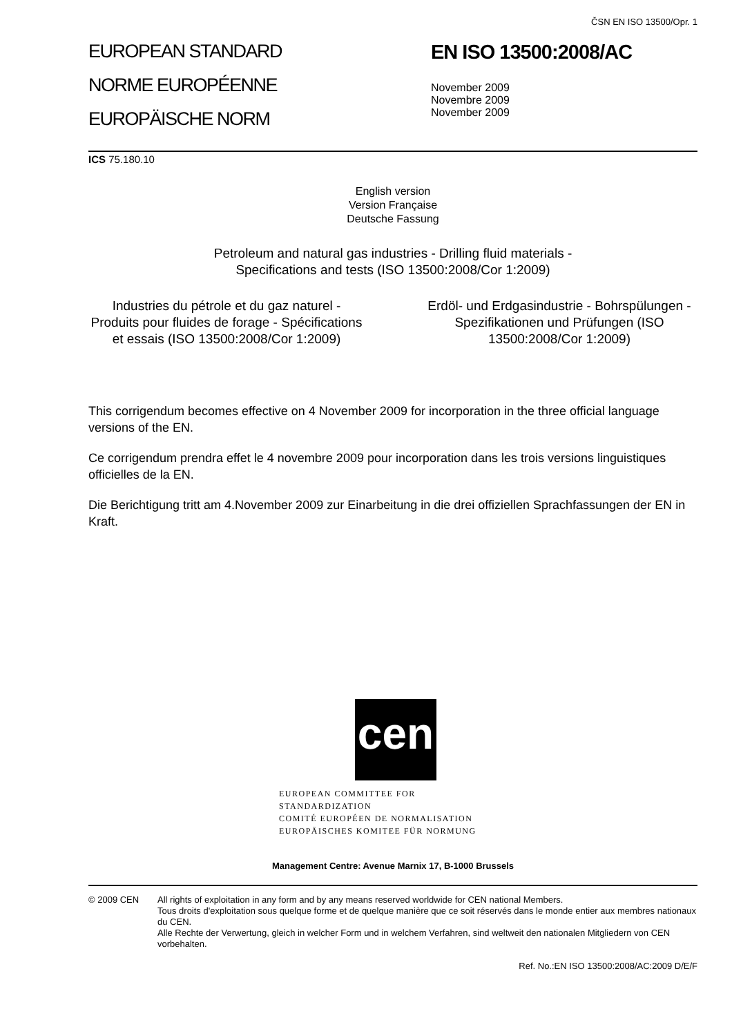ČSN EN ISO 13500/Opr. 1
EUROPEAN STANDARD
NORME EUROPÉENNE
EUROPÄISCHE NORM
EN ISO 13500:2008/AC
November 2009
Novembre 2009
November 2009
ICS 75.180.10
English version
Version Française
Deutsche Fassung
Petroleum and natural gas industries - Drilling fluid materials -
Specifications and tests (ISO 13500:2008/Cor 1:2009)
Industries du pétrole et du gaz naturel - Produits pour fluides de forage - Spécifications et essais (ISO 13500:2008/Cor 1:2009)
Erdöl- und Erdgasindustrie - Bohrspülungen - Spezifikationen und Prüfungen (ISO 13500:2008/Cor 1:2009)
This corrigendum becomes effective on 4 November 2009 for incorporation in the three official language versions of the EN.
Ce corrigendum prendra effet le 4 novembre 2009 pour incorporation dans les trois versions linguistiques officielles de la EN.
Die Berichtigung tritt am 4.November 2009 zur Einarbeitung in die drei offiziellen Sprachfassungen der EN in Kraft.
cen
EUROPEAN COMMITTEE FOR STANDARDIZATION
COMITÉ EUROPÉEN DE NORMALISATION
EUROPÄISCHES KOMITEE FÜR NORMUNG
Management Centre: Avenue Marnix 17, B-1000 Brussels
© 2009 CEN All rights of exploitation in any form and by any means reserved worldwide for CEN national Members.
Tous droits d'exploitation sous quelque forme et de quelque manière que ce soit réservés dans le monde entier aux membres nationaux du CEN.
Alle Rechte der Verwertung, gleich in welcher Form und in welchem Verfahren, sind weltweit den nationalen Mitgliedern von CEN vorbehalten.
Ref. No.:EN ISO 13500:2008/AC:2009 D/E/F